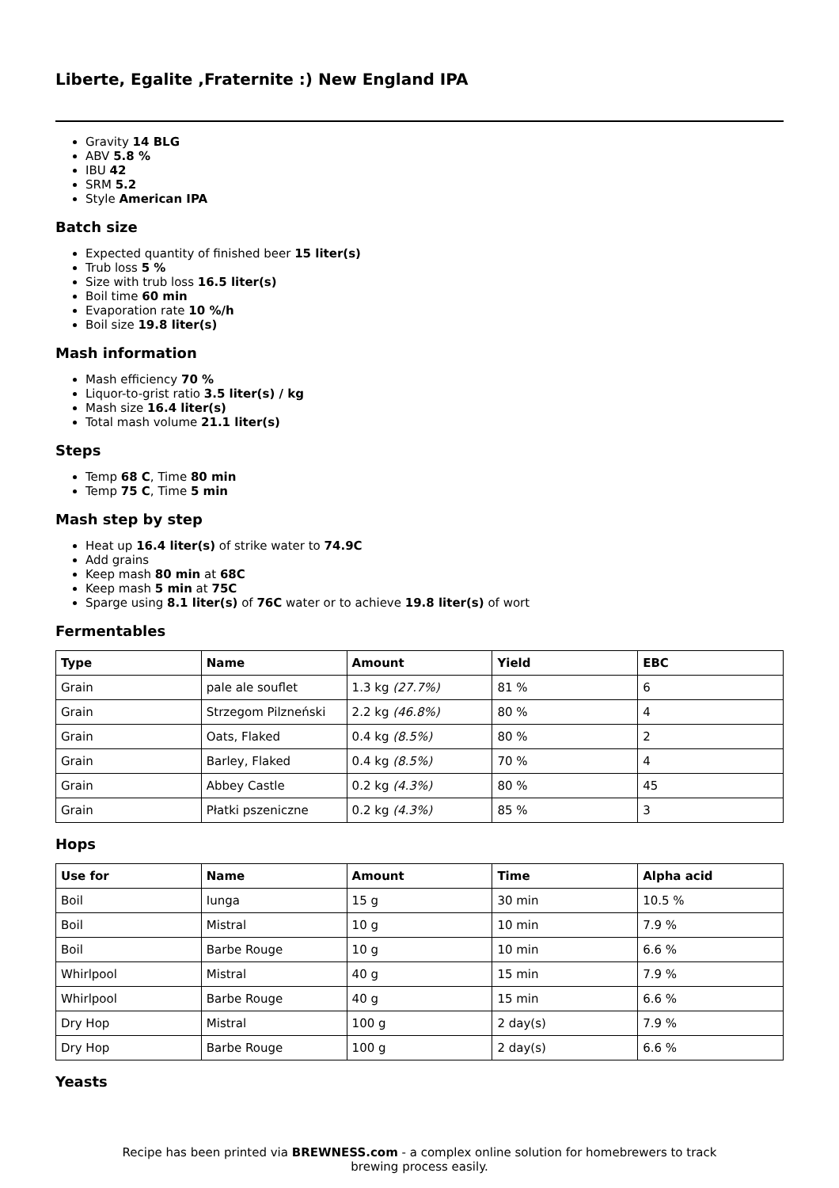Liberte, Egalite ,Fraternite :) New England IPA
Gravity 14 BLG
ABV 5.8 %
IBU 42
SRM 5.2
Style American IPA
Batch size
Expected quantity of finished beer 15 liter(s)
Trub loss 5 %
Size with trub loss 16.5 liter(s)
Boil time 60 min
Evaporation rate 10 %/h
Boil size 19.8 liter(s)
Mash information
Mash efficiency 70 %
Liquor-to-grist ratio 3.5 liter(s) / kg
Mash size 16.4 liter(s)
Total mash volume 21.1 liter(s)
Steps
Temp 68 C, Time 80 min
Temp 75 C, Time 5 min
Mash step by step
Heat up 16.4 liter(s) of strike water to 74.9C
Add grains
Keep mash 80 min at 68C
Keep mash 5 min at 75C
Sparge using 8.1 liter(s) of 76C water or to achieve 19.8 liter(s) of wort
Fermentables
| Type | Name | Amount | Yield | EBC |
| --- | --- | --- | --- | --- |
| Grain | pale ale souflet | 1.3 kg (27.7%) | 81 % | 6 |
| Grain | Strzegom Pilzneński | 2.2 kg (46.8%) | 80 % | 4 |
| Grain | Oats, Flaked | 0.4 kg (8.5%) | 80 % | 2 |
| Grain | Barley, Flaked | 0.4 kg (8.5%) | 70 % | 4 |
| Grain | Abbey Castle | 0.2 kg (4.3%) | 80 % | 45 |
| Grain | Płatki pszeniczne | 0.2 kg (4.3%) | 85 % | 3 |
Hops
| Use for | Name | Amount | Time | Alpha acid |
| --- | --- | --- | --- | --- |
| Boil | Iunga | 15 g | 30 min | 10.5 % |
| Boil | Mistral | 10 g | 10 min | 7.9 % |
| Boil | Barbe Rouge | 10 g | 10 min | 6.6 % |
| Whirlpool | Mistral | 40 g | 15 min | 7.9 % |
| Whirlpool | Barbe Rouge | 40 g | 15 min | 6.6 % |
| Dry Hop | Mistral | 100 g | 2 day(s) | 7.9 % |
| Dry Hop | Barbe Rouge | 100 g | 2 day(s) | 6.6 % |
Yeasts
Recipe has been printed via BREWNESS.com - a complex online solution for homebrewers to track brewing process easily.